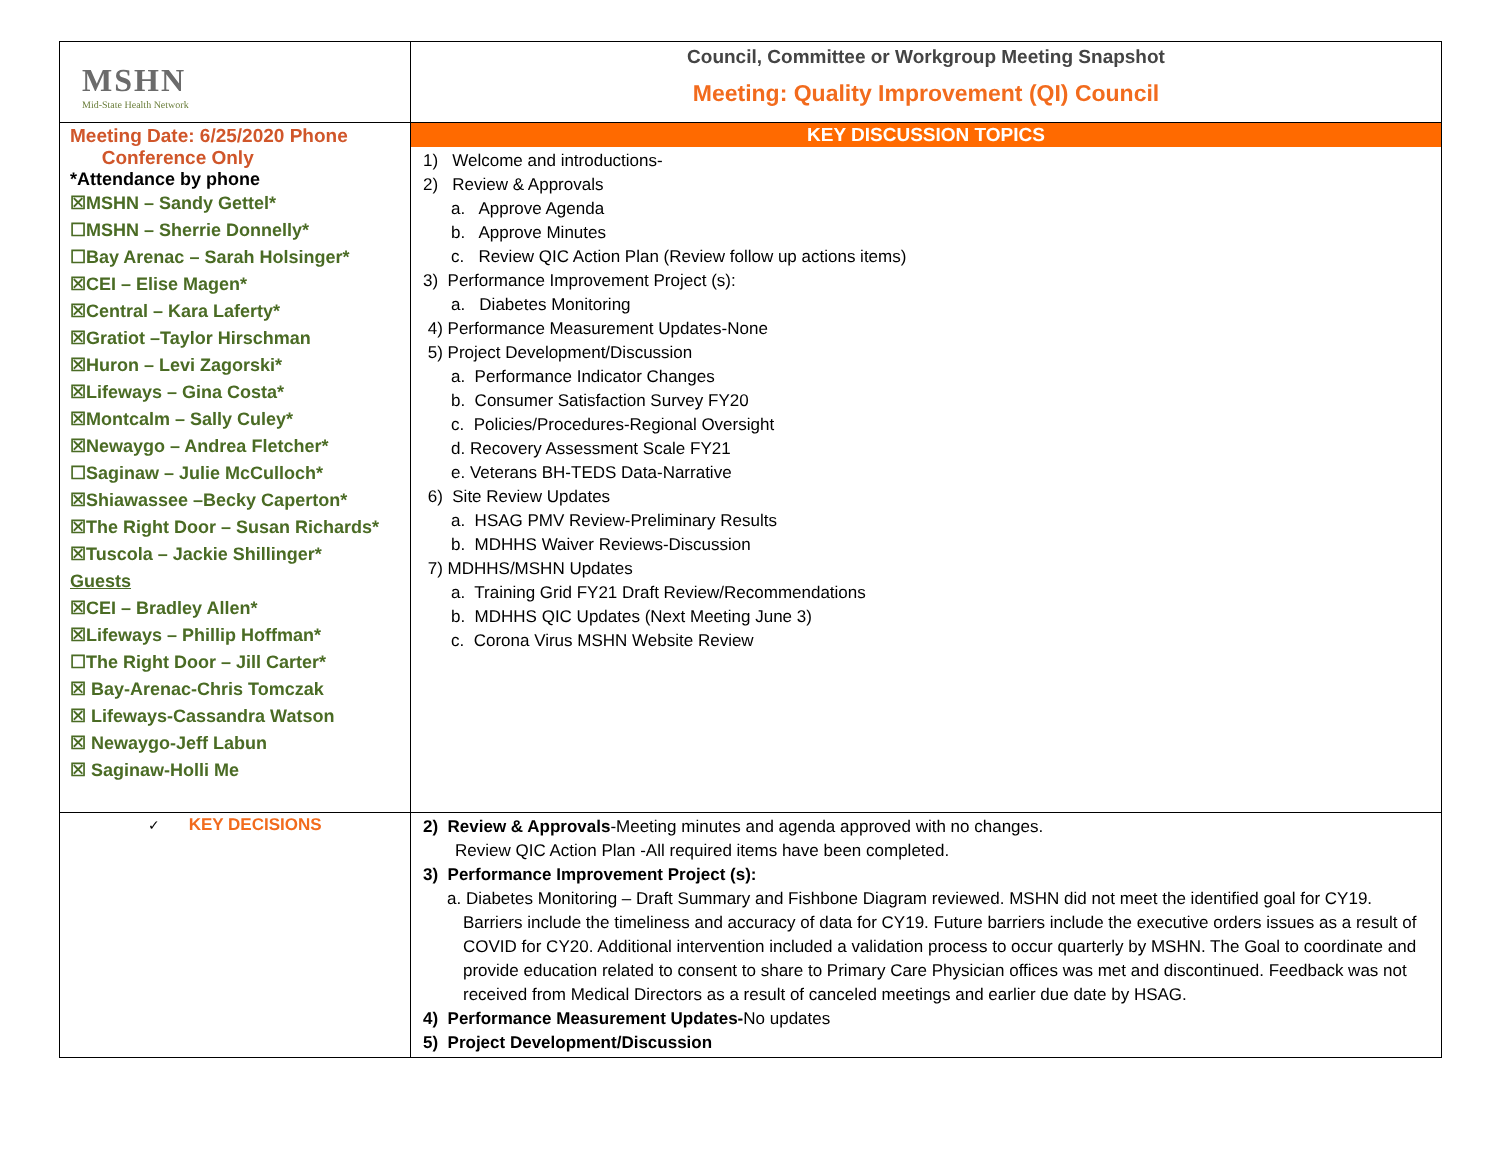| MSHN Mid-State Health Network | Council, Committee or Workgroup Meeting Snapshot Meeting: Quality Improvement (QI) Council |
| Meeting Date: 6/25/2020 Phone Conference Only *Attendance by phone ☒MSHN – Sandy Gettel* ☐MSHN – Sherrie Donnelly* ☐Bay Arenac – Sarah Holsinger* ☒CEI – Elise Magen* ☒Central – Kara Laferty* ☒Gratiot –Taylor Hirschman ☒Huron – Levi Zagorski* ☒Lifeways – Gina Costa* ☒Montcalm – Sally Culey* ☒Newaygo – Andrea Fletcher* ☐Saginaw – Julie McCulloch* ☒Shiawassee –Becky Caperton* ☒The Right Door – Susan Richards* ☒Tuscola – Jackie Shillinger* Guests ☒CEI – Bradley Allen* ☒Lifeways – Phillip Hoffman* ☐The Right Door – Jill Carter* ☒ Bay-Arenac-Chris Tomczak ☒ Lifeways-Cassandra Watson ☒ Newaygo-Jeff Labun ☒ Saginaw-Holli Me | KEY DISCUSSION TOPICS 1) Welcome and introductions- 2) Review & Approvals a. Approve Agenda b. Approve Minutes c. Review QIC Action Plan (Review follow up actions items) 3) Performance Improvement Project (s): a. Diabetes Monitoring 4) Performance Measurement Updates-None 5) Project Development/Discussion a. Performance Indicator Changes b. Consumer Satisfaction Survey FY20 c. Policies/Procedures-Regional Oversight d. Recovery Assessment Scale FY21 e. Veterans BH-TEDS Data-Narrative 6) Site Review Updates a. HSAG PMV Review-Preliminary Results b. MDHHS Waiver Reviews-Discussion 7) MDHHS/MSHN Updates a. Training Grid FY21 Draft Review/Recommendations b. MDHHS QIC Updates (Next Meeting June 3) c. Corona Virus MSHN Website Review |
| ✓ KEY DECISIONS | 2) Review & Approvals -Meeting minutes and agenda approved with no changes. Review QIC Action Plan -All required items have been completed. 3) Performance Improvement Project (s): a. Diabetes Monitoring – Draft Summary and Fishbone Diagram reviewed. MSHN did not meet the identified goal for CY19. Barriers include the timeliness and accuracy of data for CY19. Future barriers include the executive orders issues as a result of COVID for CY20. Additional intervention included a validation process to occur quarterly by MSHN. The Goal to coordinate and provide education related to consent to share to Primary Care Physician offices was met and discontinued. Feedback was not received from Medical Directors as a result of canceled meetings and earlier due date by HSAG. 4) Performance Measurement Updates- No updates 5) Project Development/Discussion |